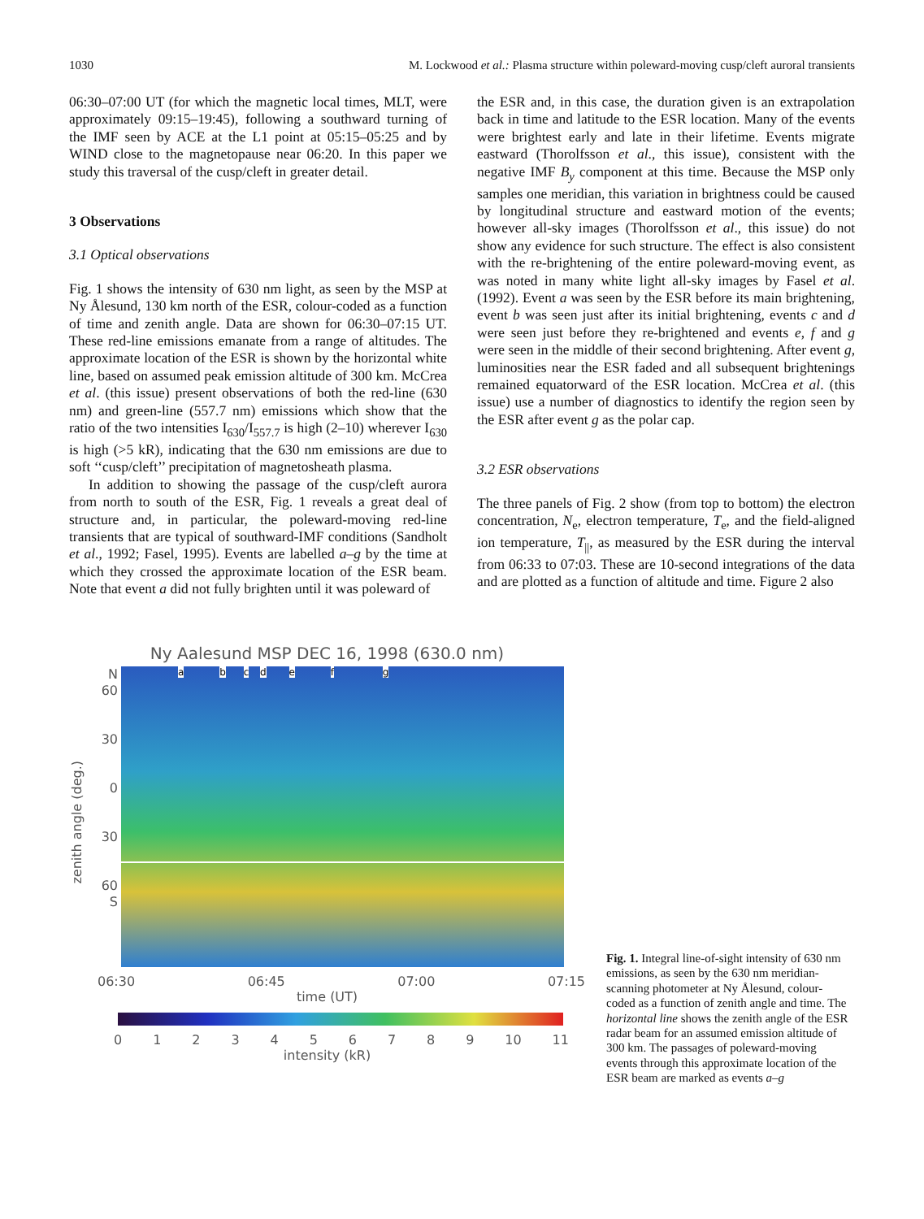1030 M. Lockwood et al.: Plasma structure within poleward-moving cusp/cleft auroral transients
06:30–07:00 UT (for which the magnetic local times, MLT, were approximately 09:15–19:45), following a southward turning of the IMF seen by ACE at the L1 point at 05:15–05:25 and by WIND close to the magnetopause near 06:20. In this paper we study this traversal of the cusp/cleft in greater detail.
3 Observations
3.1 Optical observations
Fig. 1 shows the intensity of 630 nm light, as seen by the MSP at Ny Ålesund, 130 km north of the ESR, colour-coded as a function of time and zenith angle. Data are shown for 06:30–07:15 UT. These red-line emissions emanate from a range of altitudes. The approximate location of the ESR is shown by the horizontal white line, based on assumed peak emission altitude of 300 km. McCrea et al. (this issue) present observations of both the red-line (630 nm) and green-line (557.7 nm) emissions which show that the ratio of the two intensities I<sub>630</sub>/I<sub>557.7</sub> is high (2–10) wherever I<sub>630</sub> is high (>5 kR), indicating that the 630 nm emissions are due to soft ‘‘cusp/cleft’’ precipitation of magnetosheath plasma.
In addition to showing the passage of the cusp/cleft aurora from north to south of the ESR, Fig. 1 reveals a great deal of structure and, in particular, the poleward-moving red-line transients that are typical of southward-IMF conditions (Sandholt et al., 1992; Fasel, 1995). Events are labelled a–g by the time at which they crossed the approximate location of the ESR beam. Note that event a did not fully brighten until it was poleward of
the ESR and, in this case, the duration given is an extrapolation back in time and latitude to the ESR location. Many of the events were brightest early and late in their lifetime. Events migrate eastward (Thorolfsson et al., this issue), consistent with the negative IMF B<sub>y</sub> component at this time. Because the MSP only samples one meridian, this variation in brightness could be caused by longitudinal structure and eastward motion of the events; however all-sky images (Thorolfsson et al., this issue) do not show any evidence for such structure. The effect is also consistent with the re-brightening of the entire poleward-moving event, as was noted in many white light all-sky images by Fasel et al. (1992). Event a was seen by the ESR before its main brightening, event b was seen just after its initial brightening, events c and d were seen just before they re-brightened and events e, f and g were seen in the middle of their second brightening. After event g, luminosities near the ESR faded and all subsequent brightenings remained equatorward of the ESR location. McCrea et al. (this issue) use a number of diagnostics to identify the region seen by the ESR after event g as the polar cap.
3.2 ESR observations
The three panels of Fig. 2 show (from top to bottom) the electron concentration, N<sub>e</sub>, electron temperature, T<sub>e</sub>, and the field-aligned ion temperature, T<sub>||</sub>, as measured by the ESR during the interval from 06:33 to 07:03. These are 10-second integrations of the data and are plotted as a function of altitude and time. Figure 2 also
Ny Aalesund MSP DEC 16, 1998 (630.0 nm)
N
60
30
0
30
60
S
a b c d e f g
06:30 06:45 07:00 07:15
time (UT)
0 1 2 3 4 5 6 7 8 9 10 11
intensity (kR)
zenith angle (deg.)
Fig. 1. Integral line-of-sight intensity of 630 nm emissions, as seen by the 630 nm meridian-scanning photometer at Ny Ålesund, colour-coded as a function of zenith angle and time. The horizontal line shows the zenith angle of the ESR radar beam for an assumed emission altitude of 300 km. The passages of poleward-moving events through this approximate location of the ESR beam are marked as events a–g